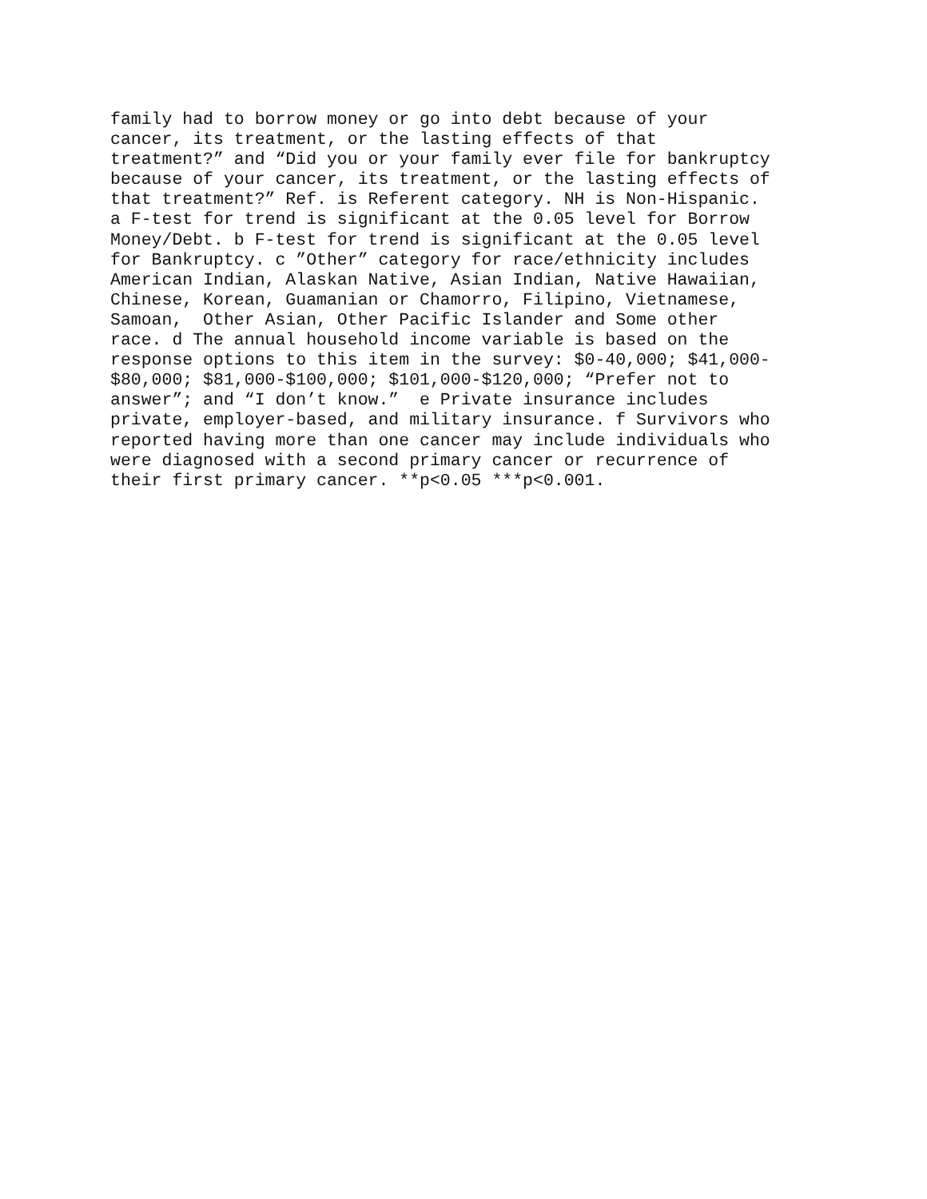family had to borrow money or go into debt because of your
cancer, its treatment, or the lasting effects of that
treatment?” and “Did you or your family ever file for bankruptcy
because of your cancer, its treatment, or the lasting effects of
that treatment?” Ref. is Referent category. NH is Non-Hispanic.
a F-test for trend is significant at the 0.05 level for Borrow
Money/Debt. b F-test for trend is significant at the 0.05 level
for Bankruptcy. c ”Other” category for race/ethnicity includes
American Indian, Alaskan Native, Asian Indian, Native Hawaiian,
Chinese, Korean, Guamanian or Chamorro, Filipino, Vietnamese,
Samoan, Other Asian, Other Pacific Islander and Some other
race. d The annual household income variable is based on the
response options to this item in the survey: $0-40,000; $41,000-
$80,000; $81,000-$100,000; $101,000-$120,000; “Prefer not to
answer”; and “I don’t know.” e Private insurance includes
private, employer-based, and military insurance. f Survivors who
reported having more than one cancer may include individuals who
were diagnosed with a second primary cancer or recurrence of
their first primary cancer. **p<0.05 ***p<0.001.